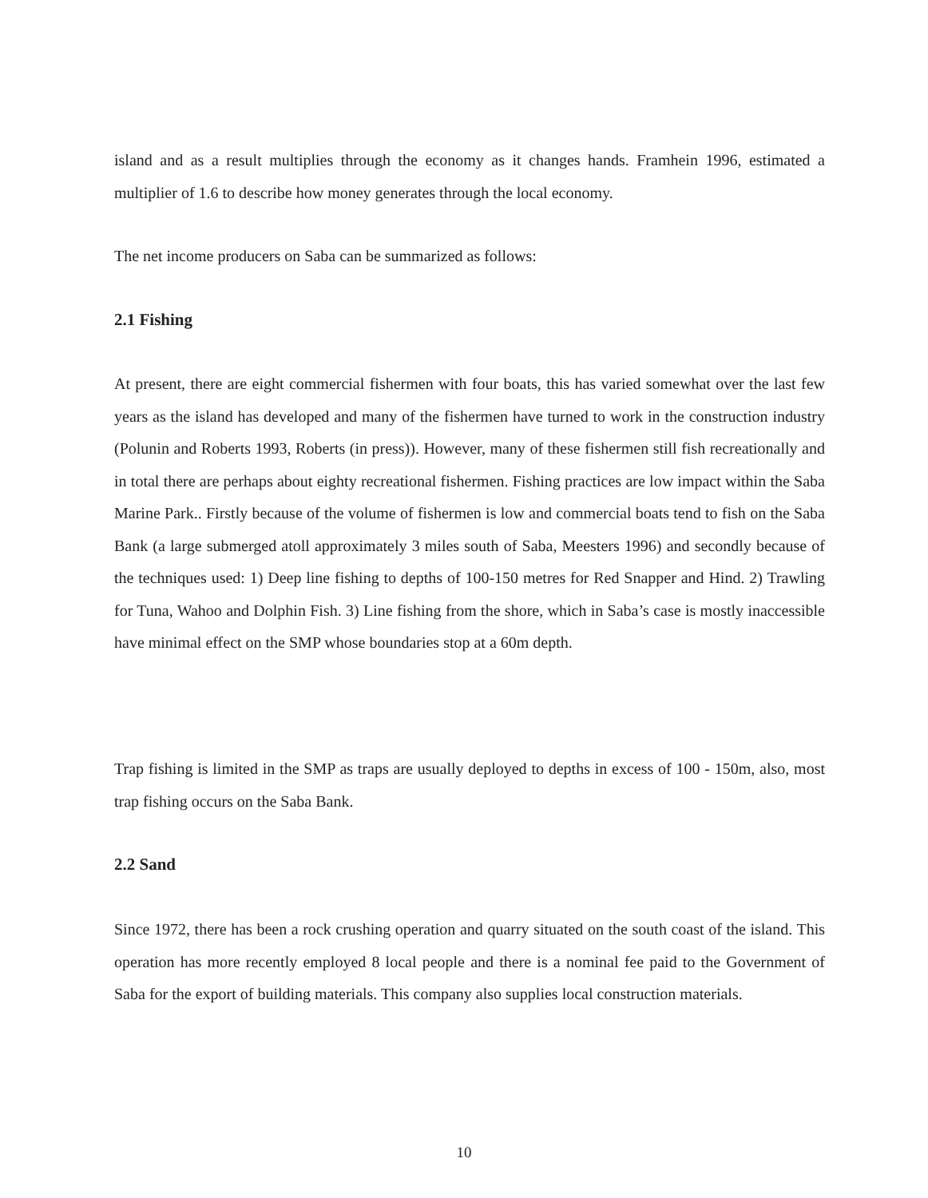island and as a result multiplies through the economy as it changes hands. Framhein 1996, estimated a multiplier of 1.6 to describe how money generates through the local economy.
The net income producers on Saba can be summarized as follows:
2.1 Fishing
At present, there are eight commercial fishermen with four boats, this has varied somewhat over the last few years as the island has developed and many of the fishermen have turned to work in the construction industry (Polunin and Roberts 1993, Roberts (in press)). However, many of these fishermen still fish recreationally and in total there are perhaps about eighty recreational fishermen. Fishing practices are low impact within the Saba Marine Park.. Firstly because of the volume of fishermen is low and commercial boats tend to fish on the Saba Bank (a large submerged atoll approximately 3 miles south of Saba, Meesters 1996) and secondly because of the techniques used: 1) Deep line fishing to depths of 100-150 metres for Red Snapper and Hind. 2) Trawling for Tuna, Wahoo and Dolphin Fish. 3) Line fishing from the shore, which in Saba’s case is mostly inaccessible have minimal effect on the SMP whose boundaries stop at a 60m depth.
Trap fishing is limited in the SMP as traps are usually deployed to depths in excess of 100 - 150m, also, most trap fishing occurs on the Saba Bank.
2.2 Sand
Since 1972, there has been a rock crushing operation and quarry situated on the south coast of the island. This operation has more recently employed 8 local people and there is a nominal fee paid to the Government of Saba for the export of building materials. This company also supplies local construction materials.
10